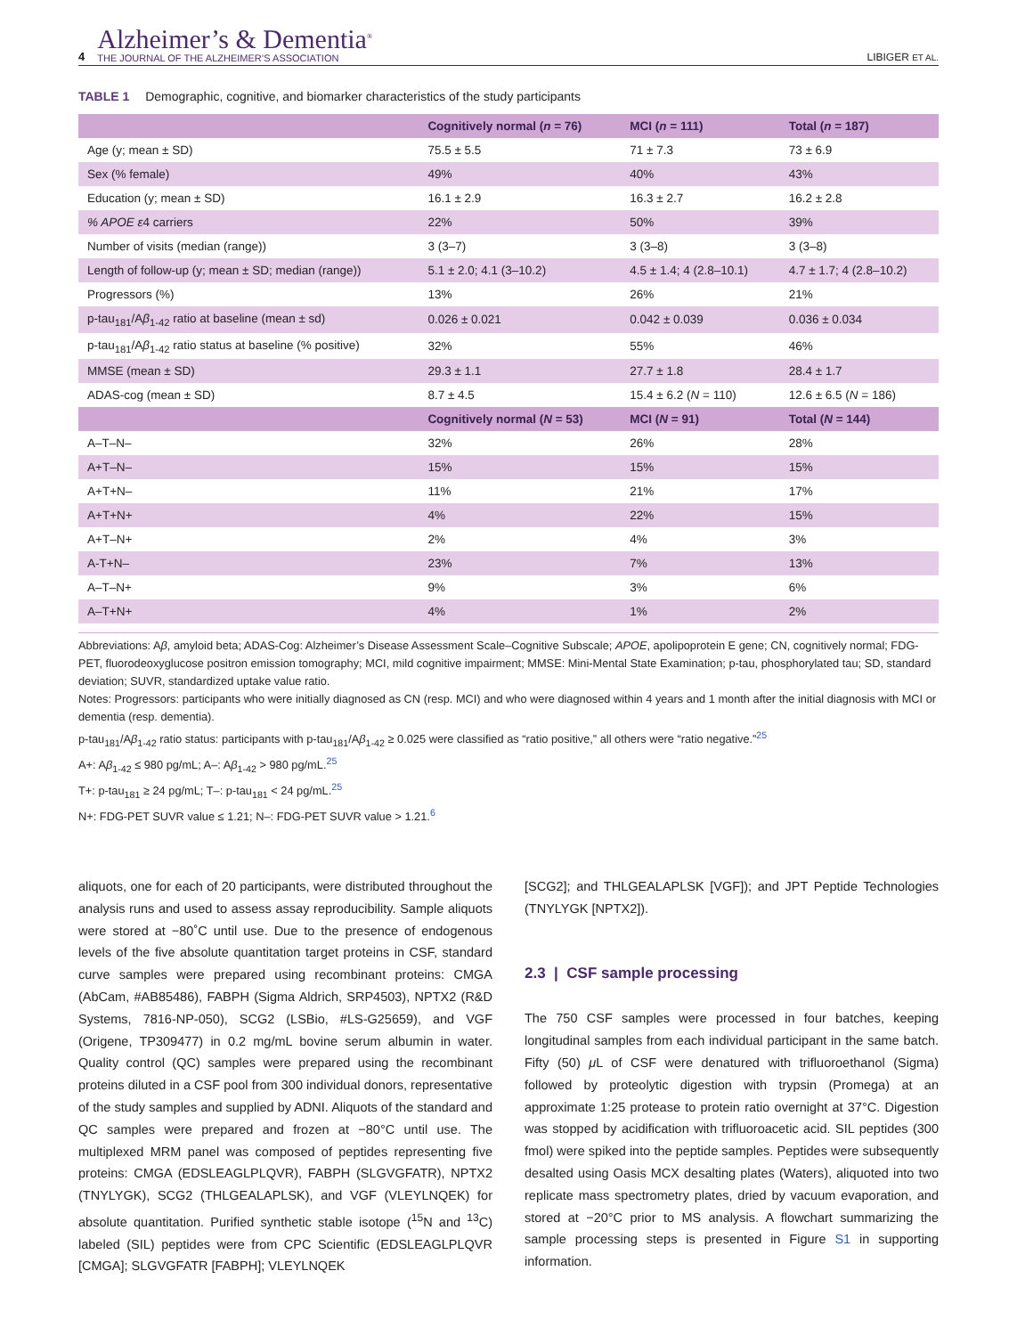4
Alzheimer’s & Dementia<sup>®</sup>
THE JOURNAL OF THE ALZHEIMER’S ASSOCIATION
LIBIGER ET AL.
TABLE 1 Demographic, cognitive, and biomarker characteristics of the study participants
| | Cognitively normal ( n = 76) | MCI ( n = 111) | Total ( n = 187) |
| --- | --- | --- | --- |
| Age (y; mean ± SD) | 75.5 ± 5.5 | 71 ± 7.3 | 73 ± 6.9 |
| Sex (% female) | 49% | 40% | 43% |
| Education (y; mean ± SD) | 16.1 ± 2.9 | 16.3 ± 2.7 | 16.2 ± 2.8 |
| % APOE ε 4 carriers | 22% | 50% | 39% |
| Number of visits (median (range)) | 3 (3–7) | 3 (3–8) | 3 (3–8) |
| Length of follow-up (y; mean ± SD; median (range)) | 5.1 ± 2.0; 4.1 (3–10.2) | 4.5 ± 1.4; 4 (2.8–10.1) | 4.7 ± 1.7; 4 (2.8–10.2) |
| Progressors (%) | 13% | 26% | 21% |
| p-tau<sub>181</sub>/A β<sub>1-42</sub> ratio at baseline (mean ± sd) | 0.026 ± 0.021 | 0.042 ± 0.039 | 0.036 ± 0.034 |
| p-tau<sub>181</sub>/A β<sub>1-42</sub> ratio status at baseline (% positive) | 32% | 55% | 46% |
| MMSE (mean ± SD) | 29.3 ± 1.1 | 27.7 ± 1.8 | 28.4 ± 1.7 |
| ADAS-cog (mean ± SD) | 8.7 ± 4.5 | 15.4 ± 6.2 ( N = 110) | 12.6 ± 6.5 ( N = 186) |
| | Cognitively normal ( N = 53) | MCI ( N = 91) | Total ( N = 144) |
| A–T–N– | 32% | 26% | 28% |
| A+T–N– | 15% | 15% | 15% |
| A+T+N– | 11% | 21% | 17% |
| A+T+N+ | 4% | 22% | 15% |
| A+T–N+ | 2% | 4% | 3% |
| A-T+N– | 23% | 7% | 13% |
| A–T–N+ | 9% | 3% | 6% |
| A–T+N+ | 4% | 1% | 2% |
Abbreviations: Aβ, amyloid beta; ADAS-Cog: Alzheimer’s Disease Assessment Scale–Cognitive Subscale; APOE, apolipoprotein E gene; CN, cognitively normal; FDG-PET, fluorodeoxyglucose positron emission tomography; MCI, mild cognitive impairment; MMSE: Mini-Mental State Examination; p-tau, phosphorylated tau; SD, standard deviation; SUVR, standardized uptake value ratio.
Notes: Progressors: participants who were initially diagnosed as CN (resp. MCI) and who were diagnosed within 4 years and 1 month after the initial diagnosis with MCI or dementia (resp. dementia).
p-tau<sub>181</sub>/Aβ<sub>1-42</sub> ratio status: participants with p-tau<sub>181</sub>/Aβ<sub>1-42</sub> ≥ 0.025 were classified as “ratio positive,” all others were “ratio negative.”<sup>25</sup>
A+: Aβ<sub>1-42</sub> ≤ 980 pg/mL; A–: Aβ<sub>1-42</sub> > 980 pg/mL.<sup>25</sup>
T+: p-tau<sub>181</sub> ≥ 24 pg/mL; T–: p-tau<sub>181</sub> < 24 pg/mL.<sup>25</sup>
N+: FDG-PET SUVR value ≤ 1.21; N–: FDG-PET SUVR value > 1.21.<sup>6</sup>
aliquots, one for each of 20 participants, were distributed throughout the analysis runs and used to assess assay reproducibility. Sample aliquots were stored at −80˚C until use. Due to the presence of endogenous levels of the five absolute quantitation target proteins in CSF, standard curve samples were prepared using recombinant proteins: CMGA (AbCam, #AB85486), FABPH (Sigma Aldrich, SRP4503), NPTX2 (R&D Systems, 7816-NP-050), SCG2 (LSBio, #LS-G25659), and VGF (Origene, TP309477) in 0.2 mg/mL bovine serum albumin in water. Quality control (QC) samples were prepared using the recombinant proteins diluted in a CSF pool from 300 individual donors, representative of the study samples and supplied by ADNI. Aliquots of the standard and QC samples were prepared and frozen at −80°C until use. The multiplexed MRM panel was composed of peptides representing five proteins: CMGA (EDSLEAGLPLQVR), FABPH (SLGVGFATR), NPTX2 (TNYLYGK), SCG2 (THLGEALAPLSK), and VGF (VLEYLNQEK) for absolute quantitation. Purified synthetic stable isotope (<sup>15</sup>N and <sup>13</sup>C) labeled (SIL) peptides were from CPC Scientific (EDSLEAGLPLQVR [CMGA]; SLGVGFATR [FABPH]; VLEYLNQEK
[SCG2]; and THLGEALAPLSK [VGF]); and JPT Peptide Technologies (TNYLYGK [NPTX2]).
2.3 | CSF sample processing
The 750 CSF samples were processed in four batches, keeping longitudinal samples from each individual participant in the same batch. Fifty (50) μ L of CSF were denatured with trifluoroethanol (Sigma) followed by proteolytic digestion with trypsin (Promega) at an approximate 1:25 protease to protein ratio overnight at 37°C. Digestion was stopped by acidification with trifluoroacetic acid. SIL peptides (300 fmol) were spiked into the peptide samples. Peptides were subsequently desalted using Oasis MCX desalting plates (Waters), aliquoted into two replicate mass spectrometry plates, dried by vacuum evaporation, and stored at −20°C prior to MS analysis. A flowchart summarizing the sample processing steps is presented in Figure S1 in supporting information.